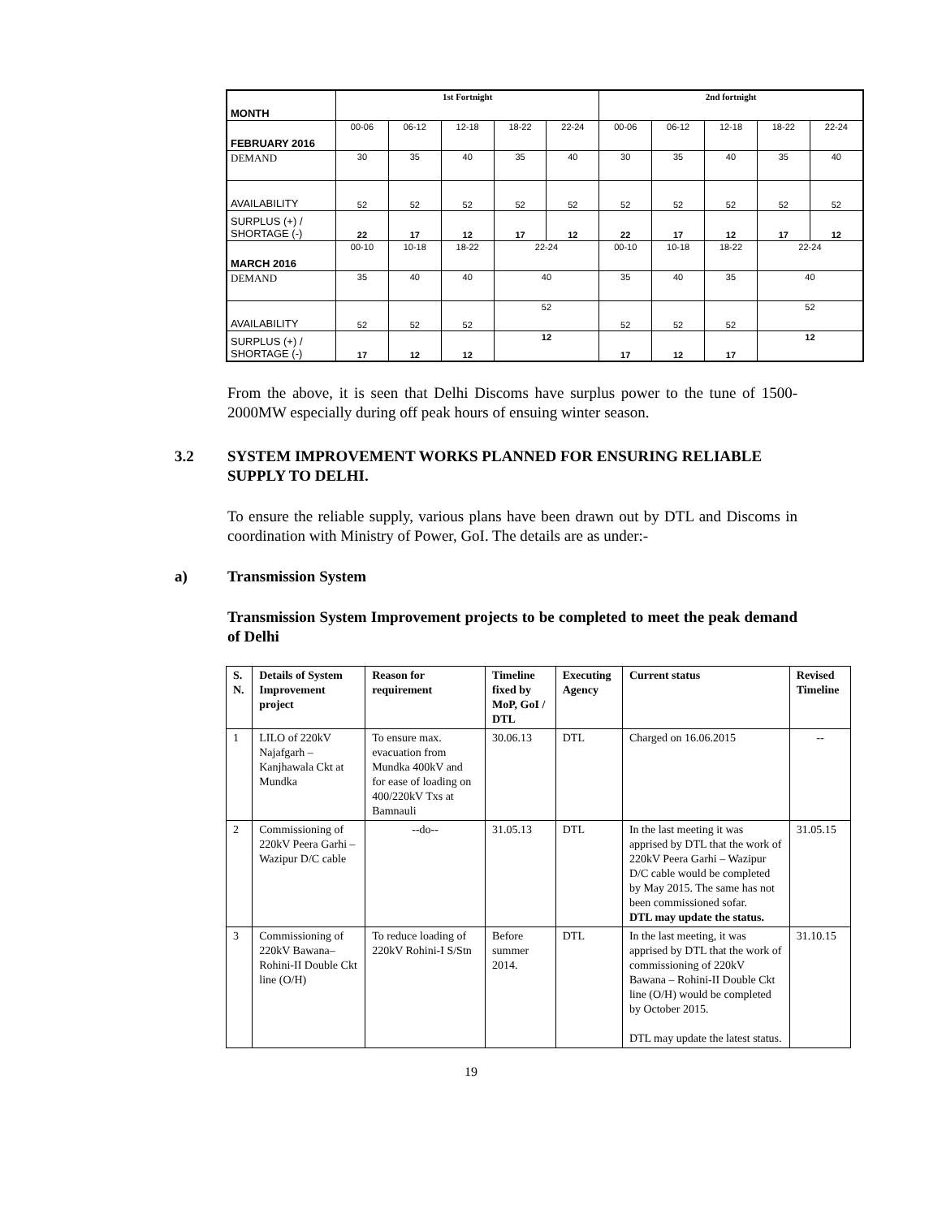| MONTH | 1st Fortnight | | | | | 2nd fortnight | | | | |
| FEBRUARY 2016 | 00-06 | 06-12 | 12-18 | 18-22 | 22-24 | 00-06 | 06-12 | 12-18 | 18-22 | 22-24 |
| DEMAND | 30 | 35 | 40 | 35 | 40 | 30 | 35 | 40 | 35 | 40 |
| AVAILABILITY | 52 | 52 | 52 | 52 | 52 | 52 | 52 | 52 | 52 | 52 |
| SURPLUS (+) / SHORTAGE (-) | 22 | 17 | 12 | 17 | 12 | 22 | 17 | 12 | 17 | 12 |
| MARCH 2016 | 00-10 | 10-18 | 18-22 | 22-24 | | 00-10 | 10-18 | 18-22 | 22-24 | |
| DEMAND | 35 | 40 | 40 | 40 | | 35 | 40 | 35 | 40 | |
| AVAILABILITY | 52 | 52 | 52 | 52 | | 52 | 52 | 52 | 52 | |
| SURPLUS (+) / SHORTAGE (-) | 17 | 12 | 12 | 12 | | 17 | 12 | 17 | 12 | |
From the above, it is seen that Delhi Discoms have surplus power to the tune of 1500-2000MW especially during off peak hours of ensuing winter season.
3.2 SYSTEM IMPROVEMENT WORKS PLANNED FOR ENSURING RELIABLE SUPPLY TO DELHI.
To ensure the reliable supply, various plans have been drawn out by DTL and Discoms in coordination with Ministry of Power, GoI. The details are as under:-
a) Transmission System
Transmission System Improvement projects to be completed to meet the peak demand of Delhi
| S. N. | Details of System Improvement project | Reason for requirement | Timeline fixed by MoP, GoI / DTL | Executing Agency | Current status | Revised Timeline |
| --- | --- | --- | --- | --- | --- | --- |
| 1 | LILO of 220kV Najafgarh – Kanjhawala Ckt at Mundka | To ensure max. evacuation from Mundka 400kV and for ease of loading on 400/220kV Txs at Bamnauli | 30.06.13 | DTL | Charged on 16.06.2015 | -- |
| 2 | Commissioning of 220kV Peera Garhi – Wazipur D/C cable | --do-- | 31.05.13 | DTL | In the last meeting it was apprised by DTL that the work of 220kV Peera Garhi – Wazipur D/C cable would be completed by May 2015. The same has not been commissioned sofar. DTL may update the status. | 31.05.15 |
| 3 | Commissioning of 220kV Bawana– Rohini-II Double Ckt line (O/H) | To reduce loading of 220kV Rohini-I S/Stn | Before summer 2014. | DTL | In the last meeting, it was apprised by DTL that the work of commissioning of 220kV Bawana – Rohini-II Double Ckt line (O/H) would be completed by October 2015. DTL may update the latest status. | 31.10.15 |
19